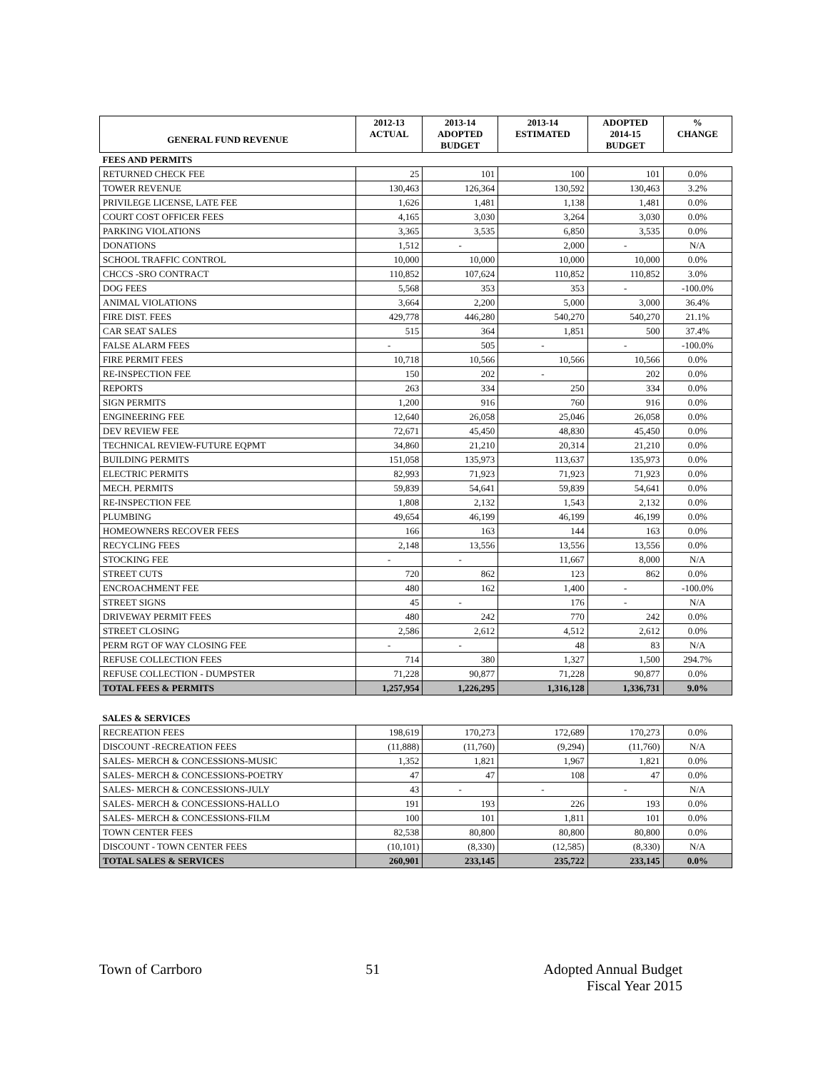| GENERAL FUND REVENUE | 2012-13 ACTUAL | 2013-14 ADOPTED BUDGET | 2013-14 ESTIMATED | ADOPTED 2014-15 BUDGET | % CHANGE |
| --- | --- | --- | --- | --- | --- |
| FEES AND PERMITS | | | | | |
| RETURNED CHECK FEE | 25 | 101 | 100 | 101 | 0.0% |
| TOWER REVENUE | 130,463 | 126,364 | 130,592 | 130,463 | 3.2% |
| PRIVILEGE LICENSE, LATE FEE | 1,626 | 1,481 | 1,138 | 1,481 | 0.0% |
| COURT COST OFFICER FEES | 4,165 | 3,030 | 3,264 | 3,030 | 0.0% |
| PARKING VIOLATIONS | 3,365 | 3,535 | 6,850 | 3,535 | 0.0% |
| DONATIONS | 1,512 | - | 2,000 | - | N/A |
| SCHOOL TRAFFIC CONTROL | 10,000 | 10,000 | 10,000 | 10,000 | 0.0% |
| CHCCS -SRO CONTRACT | 110,852 | 107,624 | 110,852 | 110,852 | 3.0% |
| DOG FEES | 5,568 | 353 | 353 | - | -100.0% |
| ANIMAL VIOLATIONS | 3,664 | 2,200 | 5,000 | 3,000 | 36.4% |
| FIRE DIST. FEES | 429,778 | 446,280 | 540,270 | 540,270 | 21.1% |
| CAR SEAT SALES | 515 | 364 | 1,851 | 500 | 37.4% |
| FALSE ALARM FEES | - | 505 | - | - | -100.0% |
| FIRE PERMIT FEES | 10,718 | 10,566 | 10,566 | 10,566 | 0.0% |
| RE-INSPECTION FEE | 150 | 202 | - | 202 | 0.0% |
| REPORTS | 263 | 334 | 250 | 334 | 0.0% |
| SIGN PERMITS | 1,200 | 916 | 760 | 916 | 0.0% |
| ENGINEERING FEE | 12,640 | 26,058 | 25,046 | 26,058 | 0.0% |
| DEV REVIEW FEE | 72,671 | 45,450 | 48,830 | 45,450 | 0.0% |
| TECHNICAL REVIEW-FUTURE EQPMT | 34,860 | 21,210 | 20,314 | 21,210 | 0.0% |
| BUILDING PERMITS | 151,058 | 135,973 | 113,637 | 135,973 | 0.0% |
| ELECTRIC PERMITS | 82,993 | 71,923 | 71,923 | 71,923 | 0.0% |
| MECH. PERMITS | 59,839 | 54,641 | 59,839 | 54,641 | 0.0% |
| RE-INSPECTION FEE | 1,808 | 2,132 | 1,543 | 2,132 | 0.0% |
| PLUMBING | 49,654 | 46,199 | 46,199 | 46,199 | 0.0% |
| HOMEOWNERS RECOVER FEES | 166 | 163 | 144 | 163 | 0.0% |
| RECYCLING FEES | 2,148 | 13,556 | 13,556 | 13,556 | 0.0% |
| STOCKING FEE | - | - | 11,667 | 8,000 | N/A |
| STREET CUTS | 720 | 862 | 123 | 862 | 0.0% |
| ENCROACHMENT FEE | 480 | 162 | 1,400 | - | -100.0% |
| STREET SIGNS | 45 | - | 176 | - | N/A |
| DRIVEWAY PERMIT FEES | 480 | 242 | 770 | 242 | 0.0% |
| STREET CLOSING | 2,586 | 2,612 | 4,512 | 2,612 | 0.0% |
| PERM RGT OF WAY CLOSING FEE | - | - | 48 | 83 | N/A |
| REFUSE COLLECTION FEES | 714 | 380 | 1,327 | 1,500 | 294.7% |
| REFUSE COLLECTION - DUMPSTER | 71,228 | 90,877 | 71,228 | 90,877 | 0.0% |
| TOTAL FEES & PERMITS | 1,257,954 | 1,226,295 | 1,316,128 | 1,336,731 | 9.0% |
| SALES & SERVICES | | | | | |
| RECREATION FEES | 198,619 | 170,273 | 172,689 | 170,273 | 0.0% |
| DISCOUNT -RECREATION FEES | (11,888) | (11,760) | (9,294) | (11,760) | N/A |
| SALES- MERCH & CONCESSIONS-MUSIC | 1,352 | 1,821 | 1,967 | 1,821 | 0.0% |
| SALES- MERCH & CONCESSIONS-POETRY | 47 | 47 | 108 | 47 | 0.0% |
| SALES- MERCH & CONCESSIONS-JULY | 43 | - | - | - | N/A |
| SALES- MERCH & CONCESSIONS-HALLO | 191 | 193 | 226 | 193 | 0.0% |
| SALES- MERCH & CONCESSIONS-FILM | 100 | 101 | 1,811 | 101 | 0.0% |
| TOWN CENTER FEES | 82,538 | 80,800 | 80,800 | 80,800 | 0.0% |
| DISCOUNT - TOWN CENTER FEES | (10,101) | (8,330) | (12,585) | (8,330) | N/A |
| TOTAL SALES & SERVICES | 260,901 | 233,145 | 235,722 | 233,145 | 0.0% |
Town of Carrboro 51 Adopted Annual Budget
Fiscal Year 2015